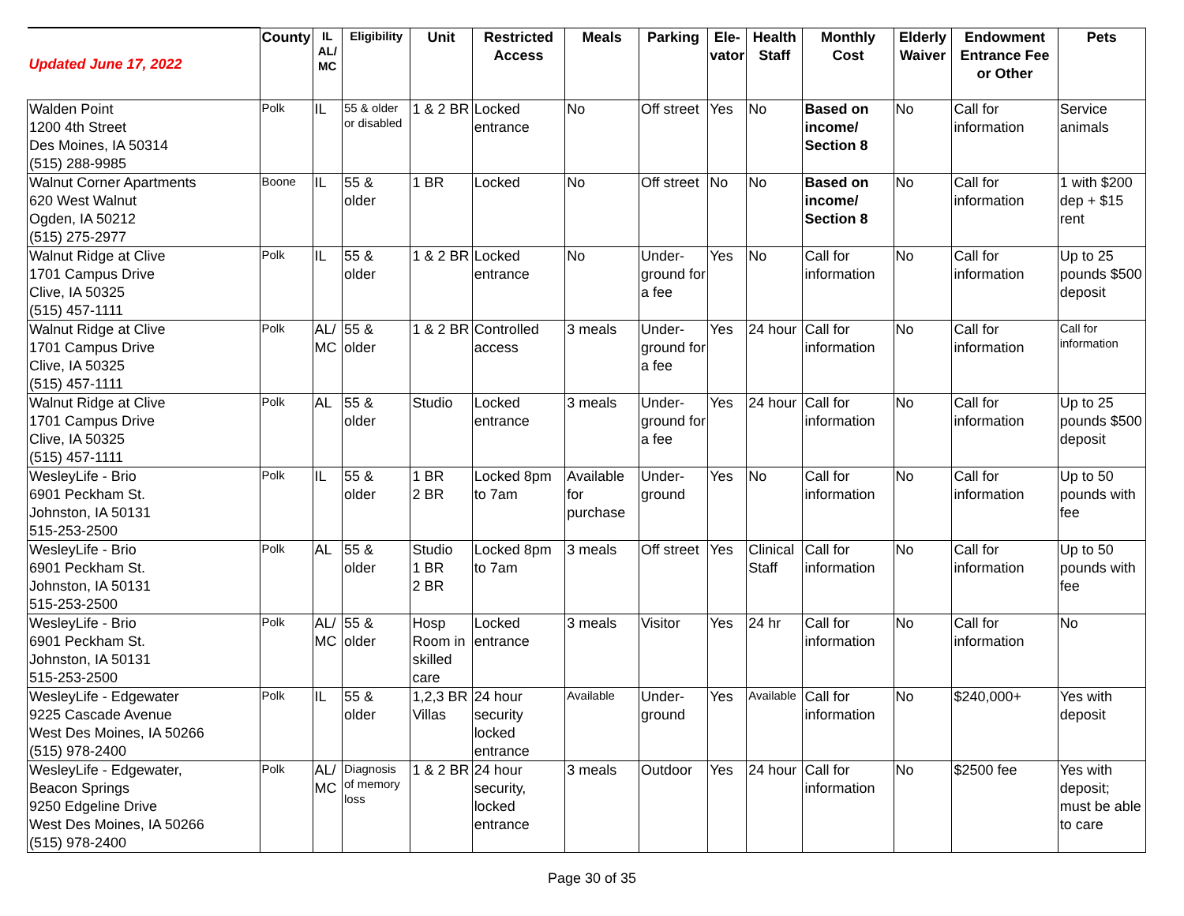| Updated June 17, 2022 | County | IL AL/ MC | Eligibility | Unit | Restricted Access | Meals | Parking | Ele- vator | Health Staff | Monthly Cost | Elderly Waiver | Endowment Entrance Fee or Other | Pets |
| --- | --- | --- | --- | --- | --- | --- | --- | --- | --- | --- | --- | --- | --- |
| Walden Point 1200 4th Street Des Moines, IA 50314 (515) 288-9985 | Polk | IL | 55 & older or disabled | 1 & 2 BR | Locked entrance | No | Off street | Yes | No | Based on income/ Section 8 | No | Call for information | Service animals |
| Walnut Corner Apartments 620 West Walnut Ogden, IA 50212 (515) 275-2977 | Boone | IL | 55 & older | 1 BR | Locked | No | Off street | No | No | Based on income/ Section 8 | No | Call for information | 1 with $200 dep + $15 rent |
| Walnut Ridge at Clive 1701 Campus Drive Clive, IA 50325 (515) 457-1111 | Polk | IL | 55 & older | 1 & 2 BR | Locked entrance | No | Under-ground for a fee | Yes | No | Call for information | No | Call for information | Up to 25 pounds $500 deposit |
| Walnut Ridge at Clive 1701 Campus Drive Clive, IA 50325 (515) 457-1111 | Polk | AL/ MC | 55 & older | 1 & 2 BR | Controlled access | 3 meals | Under-ground for a fee | Yes | 24 hour | Call for information | No | Call for information | Call for information |
| Walnut Ridge at Clive 1701 Campus Drive Clive, IA 50325 (515) 457-1111 | Polk | AL | 55 & older | Studio | Locked entrance | 3 meals | Under-ground for a fee | Yes | 24 hour | Call for information | No | Call for information | Up to 25 pounds $500 deposit |
| WesleyLife - Brio 6901 Peckham St. Johnston, IA 50131 515-253-2500 | Polk | IL | 55 & older | 1 BR 2 BR | Locked 8pm to 7am | Available for purchase | Under-ground | Yes | No | Call for information | No | Call for information | Up to 50 pounds with fee |
| WesleyLife - Brio 6901 Peckham St. Johnston, IA 50131 515-253-2500 | Polk | AL | 55 & older | Studio 1 BR 2 BR | Locked 8pm to 7am | 3 meals | Off street | Yes | Clinical Staff | Call for information | No | Call for information | Up to 50 pounds with fee |
| WesleyLife - Brio 6901 Peckham St. Johnston, IA 50131 515-253-2500 | Polk | AL/ MC | 55 & older | Hosp Room in skilled care | Locked entrance | 3 meals | Visitor | Yes | 24 hr | Call for information | No | Call for information | No |
| WesleyLife - Edgewater 9225 Cascade Avenue West Des Moines, IA 50266 (515) 978-2400 | Polk | IL | 55 & older | 1,2,3 BR Villas | 24 hour security locked entrance | Available | Under-ground | Yes | Available | Call for information | No | $240,000+ | Yes with deposit |
| WesleyLife - Edgewater, Beacon Springs 9250 Edgeline Drive West Des Moines, IA 50266 (515) 978-2400 | Polk | AL/ MC | Diagnosis of memory loss | 1 & 2 BR | 24 hour security, locked entrance | 3 meals | Outdoor | Yes | 24 hour | Call for information | No | $2500 fee | Yes with deposit; must be able to care |
Page 30 of 35